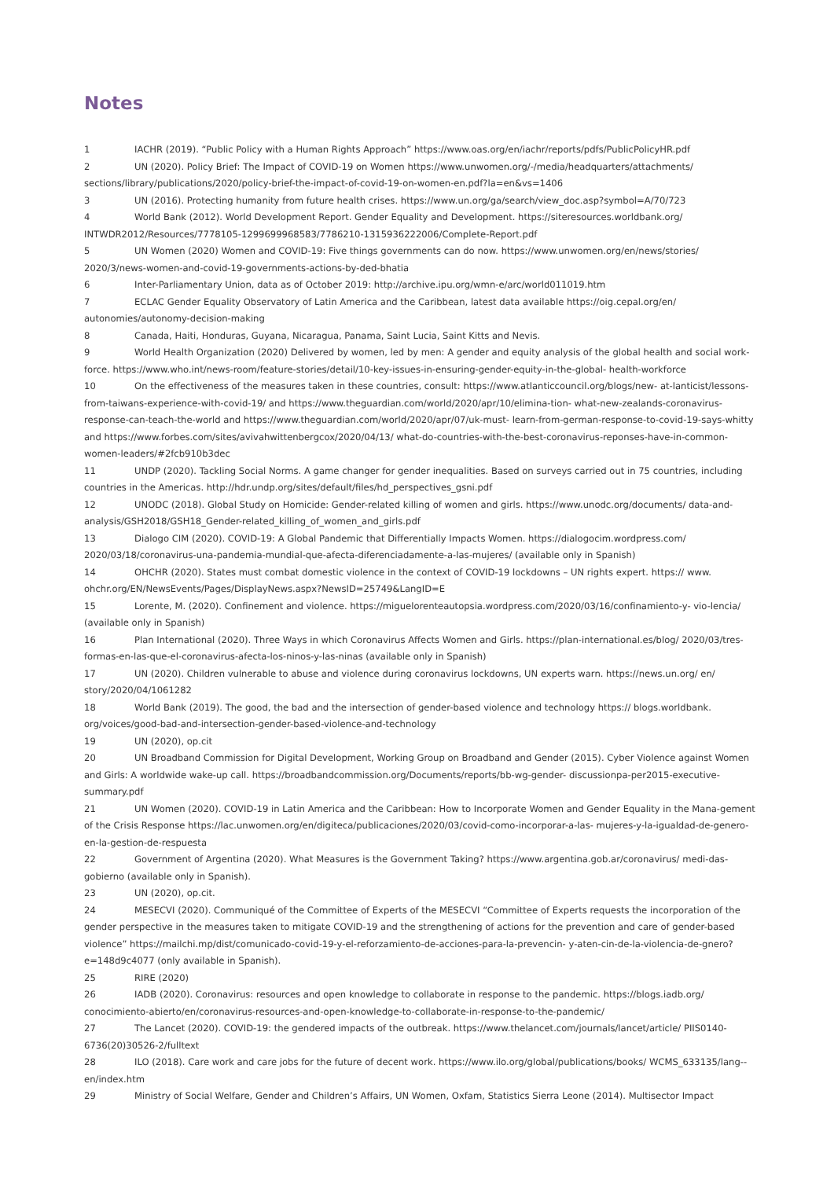Notes
1 IACHR (2019). “Public Policy with a Human Rights Approach” https://www.oas.org/en/iachr/reports/pdfs/PublicPolicyHR.pdf
2 UN (2020). Policy Brief: The Impact of COVID-19 on Women https://www.unwomen.org/-/media/headquarters/attachments/ sections/library/publications/2020/policy-brief-the-impact-of-covid-19-on-women-en.pdf?la=en&vs=1406
3 UN (2016). Protecting humanity from future health crises. https://www.un.org/ga/search/view_doc.asp?symbol=A/70/723
4 World Bank (2012). World Development Report. Gender Equality and Development. https://siteresources.worldbank.org/ INTWDR2012/Resources/7778105-1299699968583/7786210-1315936222006/Complete-Report.pdf
5 UN Women (2020) Women and COVID-19: Five things governments can do now. https://www.unwomen.org/en/news/stories/ 2020/3/news-women-and-covid-19-governments-actions-by-ded-bhatia
6 Inter-Parliamentary Union, data as of October 2019: http://archive.ipu.org/wmn-e/arc/world011019.htm
7 ECLAC Gender Equality Observatory of Latin America and the Caribbean, latest data available https://oig.cepal.org/en/ autonomies/autonomy-decision-making
8 Canada, Haiti, Honduras, Guyana, Nicaragua, Panama, Saint Lucia, Saint Kitts and Nevis.
9 World Health Organization (2020) Delivered by women, led by men: A gender and equity analysis of the global health and social work-force. https://www.who.int/news-room/feature-stories/detail/10-key-issues-in-ensuring-gender-equity-in-the-global- health-workforce
10 On the effectiveness of the measures taken in these countries, consult: https://www.atlanticcouncil.org/blogs/new- at-lanticist/lessons-from-taiwans-experience-with-covid-19/ and https://www.theguardian.com/world/2020/apr/10/elimina-tion- what-new-zealands-coronavirus-response-can-teach-the-world and https://www.theguardian.com/world/2020/apr/07/uk-must- learn-from-german-response-to-covid-19-says-whitty and https://www.forbes.com/sites/avivahwittenbergcox/2020/04/13/ what-do-countries-with-the-best-coronavirus-reponses-have-in-common-women-leaders/#2fcb910b3dec
11 UNDP (2020). Tackling Social Norms. A game changer for gender inequalities. Based on surveys carried out in 75 countries, including countries in the Americas. http://hdr.undp.org/sites/default/files/hd_perspectives_gsni.pdf
12 UNODC (2018). Global Study on Homicide: Gender-related killing of women and girls. https://www.unodc.org/documents/ data-and-analysis/GSH2018/GSH18_Gender-related_killing_of_women_and_girls.pdf
13 Dialogo CIM (2020). COVID-19: A Global Pandemic that Differentially Impacts Women. https://dialogocim.wordpress.com/ 2020/03/18/coronavirus-una-pandemia-mundial-que-afecta-diferenciadamente-a-las-mujeres/ (available only in Spanish)
14 OHCHR (2020). States must combat domestic violence in the context of COVID-19 lockdowns – UN rights expert. https:// www. ohchr.org/EN/NewsEvents/Pages/DisplayNews.aspx?NewsID=25749&LangID=E
15 Lorente, M. (2020). Confinement and violence. https://miguelorenteautopsia.wordpress.com/2020/03/16/confinamiento-y- vio-lencia/ (available only in Spanish)
16 Plan International (2020). Three Ways in which Coronavirus Affects Women and Girls. https://plan-international.es/blog/ 2020/03/tres-formas-en-las-que-el-coronavirus-afecta-los-ninos-y-las-ninas (available only in Spanish)
17 UN (2020). Children vulnerable to abuse and violence during coronavirus lockdowns, UN experts warn. https://news.un.org/ en/ story/2020/04/1061282
18 World Bank (2019). The good, the bad and the intersection of gender-based violence and technology https:// blogs.worldbank. org/voices/good-bad-and-intersection-gender-based-violence-and-technology
19 UN (2020), op.cit
20 UN Broadband Commission for Digital Development, Working Group on Broadband and Gender (2015). Cyber Violence against Women and Girls: A worldwide wake-up call. https://broadbandcommission.org/Documents/reports/bb-wg-gender- discussionpa-per2015-executive-summary.pdf
21 UN Women (2020). COVID-19 in Latin America and the Caribbean: How to Incorporate Women and Gender Equality in the Mana-gement of the Crisis Response https://lac.unwomen.org/en/digiteca/publicaciones/2020/03/covid-como-incorporar-a-las- mujeres-y-la-igualdad-de-genero-en-la-gestion-de-respuesta
22 Government of Argentina (2020). What Measures is the Government Taking? https://www.argentina.gob.ar/coronavirus/ medi-das-gobierno (available only in Spanish).
23 UN (2020), op.cit.
24 MESECVI (2020). Communiqué of the Committee of Experts of the MESECVI “Committee of Experts requests the incorporation of the gender perspective in the measures taken to mitigate COVID-19 and the strengthening of actions for the prevention and care of gender-based violence” https://mailchi.mp/dist/comunicado-covid-19-y-el-reforzamiento-de-acciones-para-la-prevencin- y-aten-cin-de-la-violencia-de-gnero?e=148d9c4077 (only available in Spanish).
25 RIRE (2020)
26 IADB (2020). Coronavirus: resources and open knowledge to collaborate in response to the pandemic. https://blogs.iadb.org/ conocimiento-abierto/en/coronavirus-resources-and-open-knowledge-to-collaborate-in-response-to-the-pandemic/
27 The Lancet (2020). COVID-19: the gendered impacts of the outbreak. https://www.thelancet.com/journals/lancet/article/ PIIS0140-6736(20)30526-2/fulltext
28 ILO (2018). Care work and care jobs for the future of decent work. https://www.ilo.org/global/publications/books/ WCMS_633135/lang--en/index.htm
29 Ministry of Social Welfare, Gender and Children’s Affairs, UN Women, Oxfam, Statistics Sierra Leone (2014). Multisector Impact